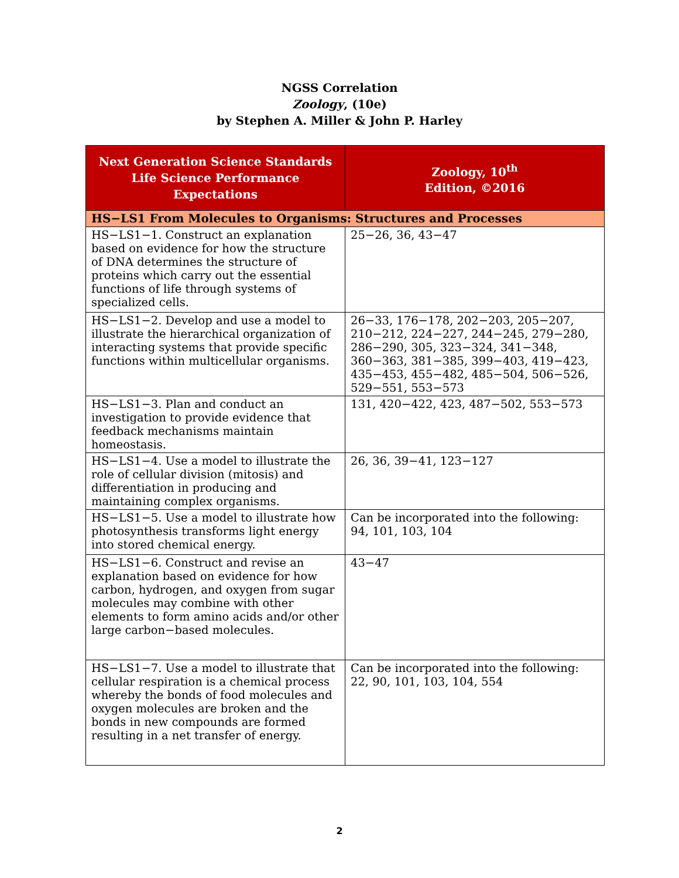NGSS Correlation
Zoology, (10e)
by Stephen A. Miller & John P. Harley
| Next Generation Science Standards Life Science Performance Expectations | Zoology, 10<sup>th</sup> Edition, ©2016 |
| --- | --- |
| HS−LS1 From Molecules to Organisms: Structures and Processes | |
| HS−LS1−1. Construct an explanation based on evidence for how the structure of DNA determines the structure of proteins which carry out the essential functions of life through systems of specialized cells. | 25−26, 36, 43−47 |
| HS−LS1−2. Develop and use a model to illustrate the hierarchical organization of interacting systems that provide specific functions within multicellular organisms. | 26−33, 176−178, 202−203, 205−207, 210−212, 224−227, 244−245, 279−280, 286−290, 305, 323−324, 341−348, 360−363, 381−385, 399−403, 419−423, 435−453, 455−482, 485−504, 506−526, 529−551, 553−573 |
| HS−LS1−3. Plan and conduct an investigation to provide evidence that feedback mechanisms maintain homeostasis. | 131, 420−422, 423, 487−502, 553−573 |
| HS−LS1−4. Use a model to illustrate the role of cellular division (mitosis) and differentiation in producing and maintaining complex organisms. | 26, 36, 39−41, 123−127 |
| HS−LS1−5. Use a model to illustrate how photosynthesis transforms light energy into stored chemical energy. | Can be incorporated into the following: 94, 101, 103, 104 |
| HS−LS1−6. Construct and revise an explanation based on evidence for how carbon, hydrogen, and oxygen from sugar molecules may combine with other elements to form amino acids and/or other large carbon−based molecules. | 43−47 |
| HS−LS1−7. Use a model to illustrate that cellular respiration is a chemical process whereby the bonds of food molecules and oxygen molecules are broken and the bonds in new compounds are formed resulting in a net transfer of energy. | Can be incorporated into the following: 22, 90, 101, 103, 104, 554 |
2